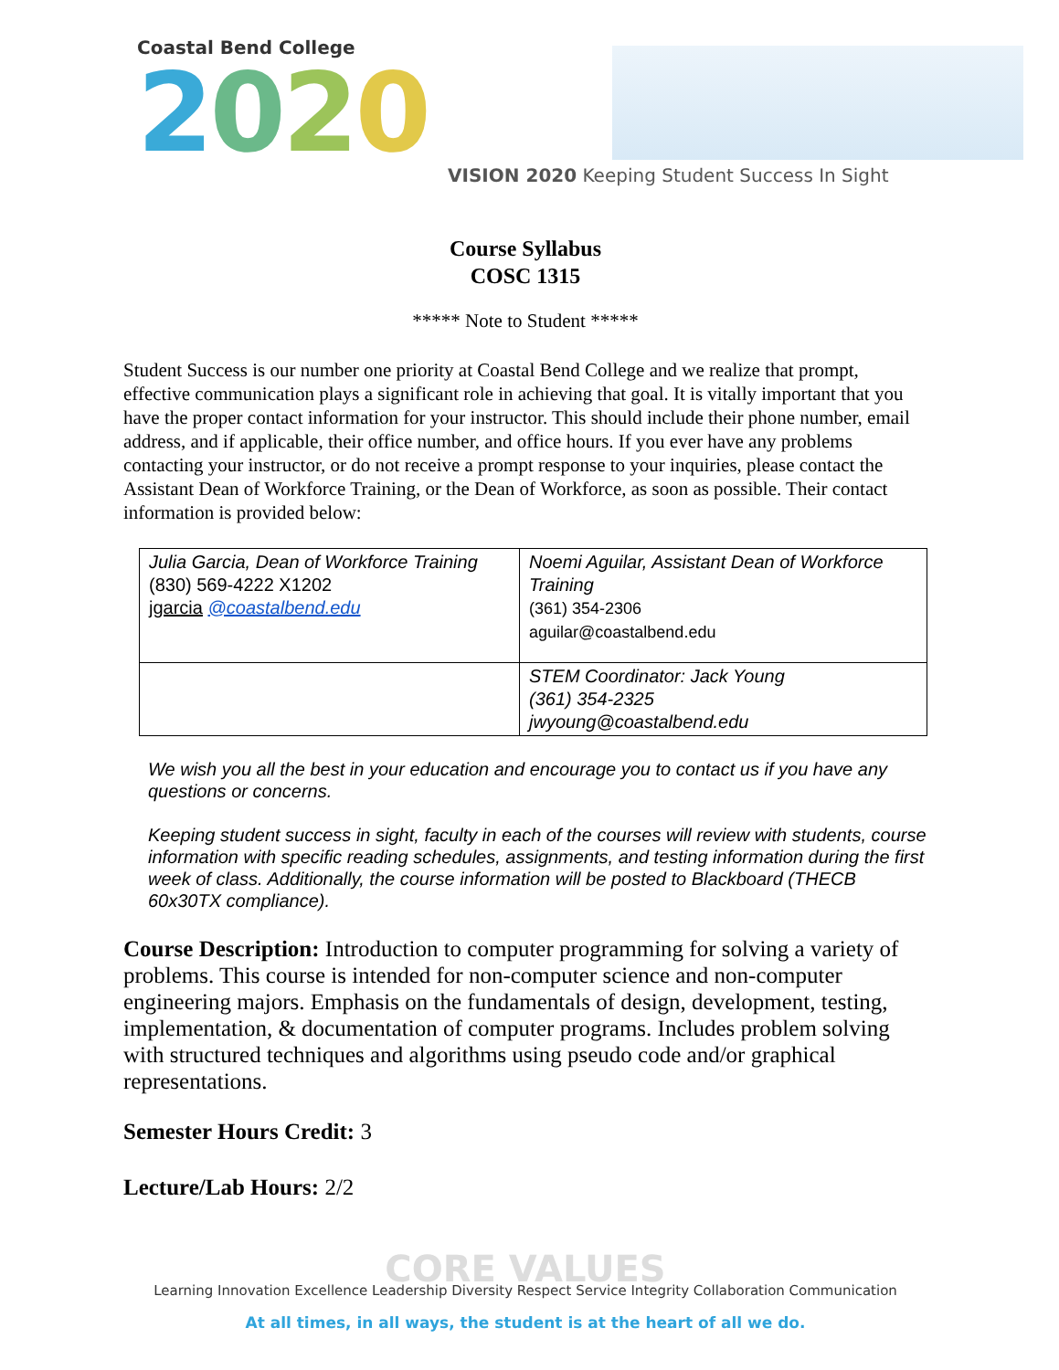Coastal Bend College
2020
VISION 2020 Keeping Student Success In Sight
Course Syllabus
COSC 1315
***** Note to Student *****
Student Success is our number one priority at Coastal Bend College and we realize that prompt, effective communication plays a significant role in achieving that goal. It is vitally important that you have the proper contact information for your instructor. This should include their phone number, email address, and if applicable, their office number, and office hours. If you ever have any problems contacting your instructor, or do not receive a prompt response to your inquiries, please contact the Assistant Dean of Workforce Training, or the Dean of Workforce, as soon as possible. Their contact information is provided below:
| Julia Garcia, Dean of Workforce Training (830) 569-4222 X1202 jgarcia @coastalbend.edu | Noemi Aguilar, Assistant Dean of Workforce Training (361) 354-2306 aguilar@coastalbend.edu |
| | STEM Coordinator: Jack Young (361) 354-2325 jwyoung@coastalbend.edu |
We wish you all the best in your education and encourage you to contact us if you have any questions or concerns.
Keeping student success in sight, faculty in each of the courses will review with students, course information with specific reading schedules, assignments, and testing information during the first week of class. Additionally, the course information will be posted to Blackboard (THECB 60x30TX compliance).
Course Description: Introduction to computer programming for solving a variety of problems. This course is intended for non-computer science and non-computer engineering majors. Emphasis on the fundamentals of design, development, testing, implementation, & documentation of computer programs. Includes problem solving with structured techniques and algorithms using pseudo code and/or graphical representations.
Semester Hours Credit: 3
Lecture/Lab Hours: 2/2
CORE VALUES
Learning Innovation Excellence Leadership Diversity Respect Service Integrity Collaboration Communication
At all times, in all ways, the student is at the heart of all we do.